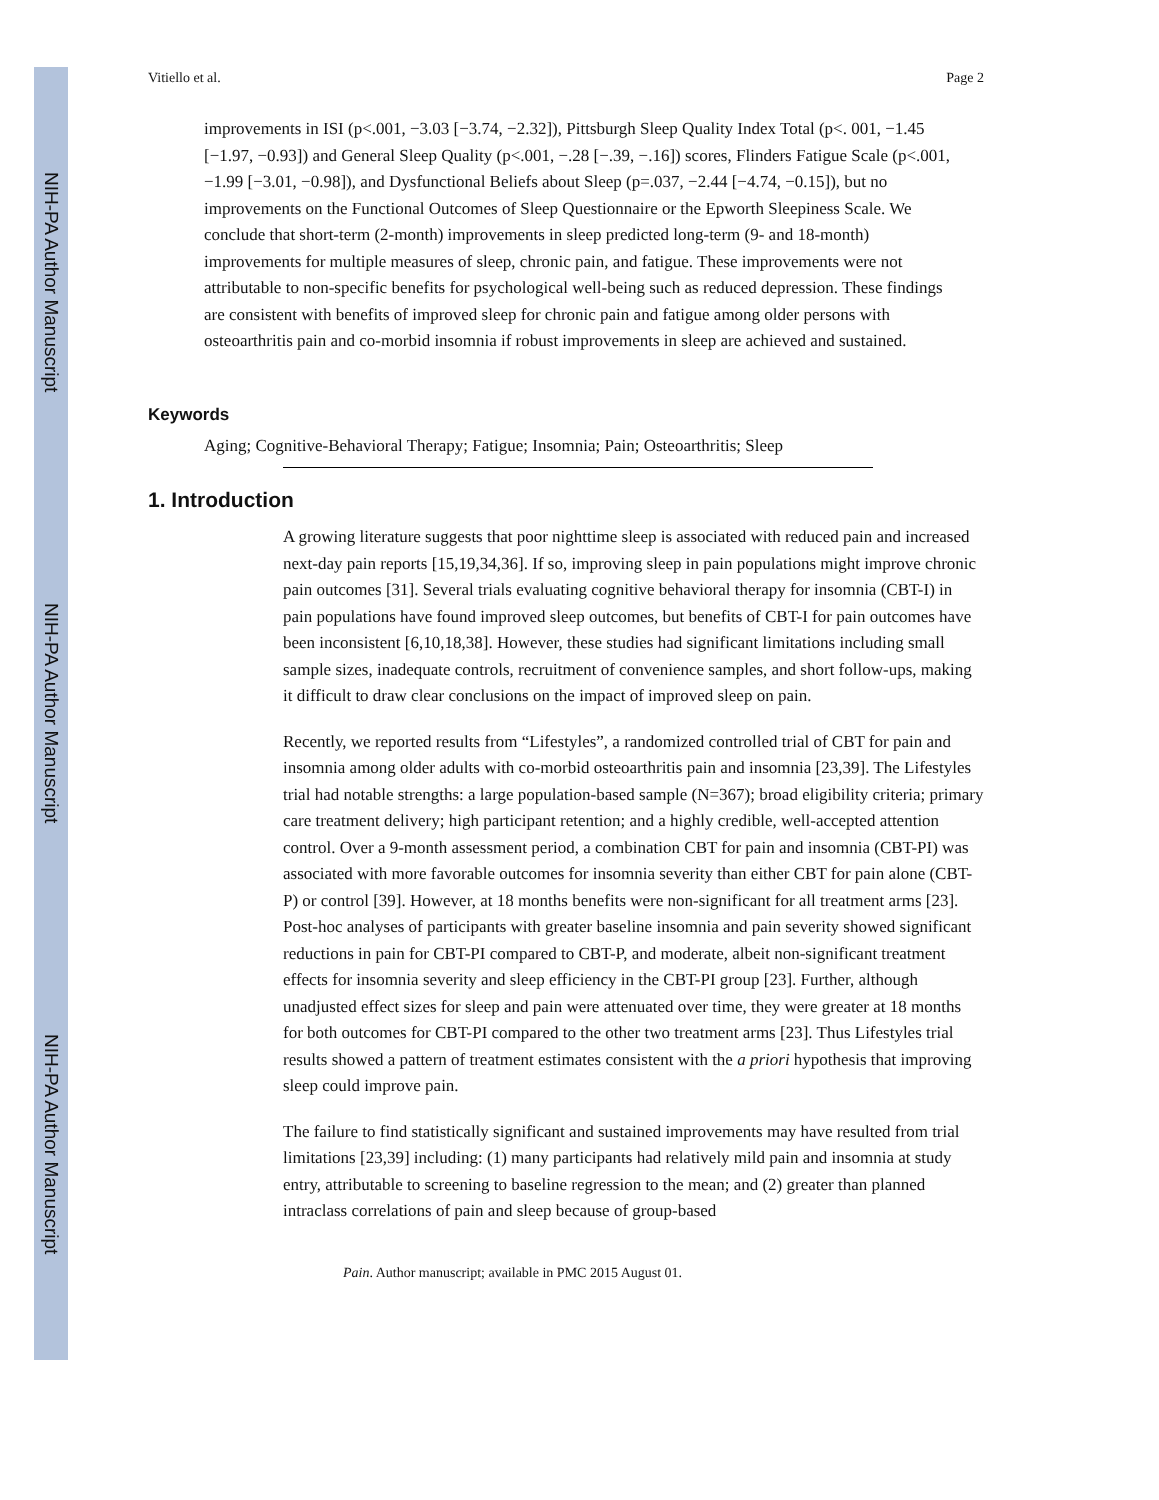NIH-PA Author Manuscript
NIH-PA Author Manuscript
NIH-PA Author Manuscript
Vitiello et al. Page 2
improvements in ISI (p<.001, −3.03 [−3.74, −2.32]), Pittsburgh Sleep Quality Index Total (p<. 001, −1.45 [−1.97, −0.93]) and General Sleep Quality (p<.001, −.28 [−.39, −.16]) scores, Flinders Fatigue Scale (p<.001, −1.99 [−3.01, −0.98]), and Dysfunctional Beliefs about Sleep (p=.037, −2.44 [−4.74, −0.15]), but no improvements on the Functional Outcomes of Sleep Questionnaire or the Epworth Sleepiness Scale. We conclude that short-term (2-month) improvements in sleep predicted long-term (9- and 18-month) improvements for multiple measures of sleep, chronic pain, and fatigue. These improvements were not attributable to non-specific benefits for psychological well-being such as reduced depression. These findings are consistent with benefits of improved sleep for chronic pain and fatigue among older persons with osteoarthritis pain and co-morbid insomnia if robust improvements in sleep are achieved and sustained.
Keywords
Aging; Cognitive-Behavioral Therapy; Fatigue; Insomnia; Pain; Osteoarthritis; Sleep
1. Introduction
A growing literature suggests that poor nighttime sleep is associated with reduced pain and increased next-day pain reports [15,19,34,36]. If so, improving sleep in pain populations might improve chronic pain outcomes [31]. Several trials evaluating cognitive behavioral therapy for insomnia (CBT-I) in pain populations have found improved sleep outcomes, but benefits of CBT-I for pain outcomes have been inconsistent [6,10,18,38]. However, these studies had significant limitations including small sample sizes, inadequate controls, recruitment of convenience samples, and short follow-ups, making it difficult to draw clear conclusions on the impact of improved sleep on pain.
Recently, we reported results from “Lifestyles”, a randomized controlled trial of CBT for pain and insomnia among older adults with co-morbid osteoarthritis pain and insomnia [23,39]. The Lifestyles trial had notable strengths: a large population-based sample (N=367); broad eligibility criteria; primary care treatment delivery; high participant retention; and a highly credible, well-accepted attention control. Over a 9-month assessment period, a combination CBT for pain and insomnia (CBT-PI) was associated with more favorable outcomes for insomnia severity than either CBT for pain alone (CBT-P) or control [39]. However, at 18 months benefits were non-significant for all treatment arms [23]. Post-hoc analyses of participants with greater baseline insomnia and pain severity showed significant reductions in pain for CBT-PI compared to CBT-P, and moderate, albeit non-significant treatment effects for insomnia severity and sleep efficiency in the CBT-PI group [23]. Further, although unadjusted effect sizes for sleep and pain were attenuated over time, they were greater at 18 months for both outcomes for CBT-PI compared to the other two treatment arms [23]. Thus Lifestyles trial results showed a pattern of treatment estimates consistent with the a priori hypothesis that improving sleep could improve pain.
The failure to find statistically significant and sustained improvements may have resulted from trial limitations [23,39] including: (1) many participants had relatively mild pain and insomnia at study entry, attributable to screening to baseline regression to the mean; and (2) greater than planned intraclass correlations of pain and sleep because of group-based
Pain. Author manuscript; available in PMC 2015 August 01.